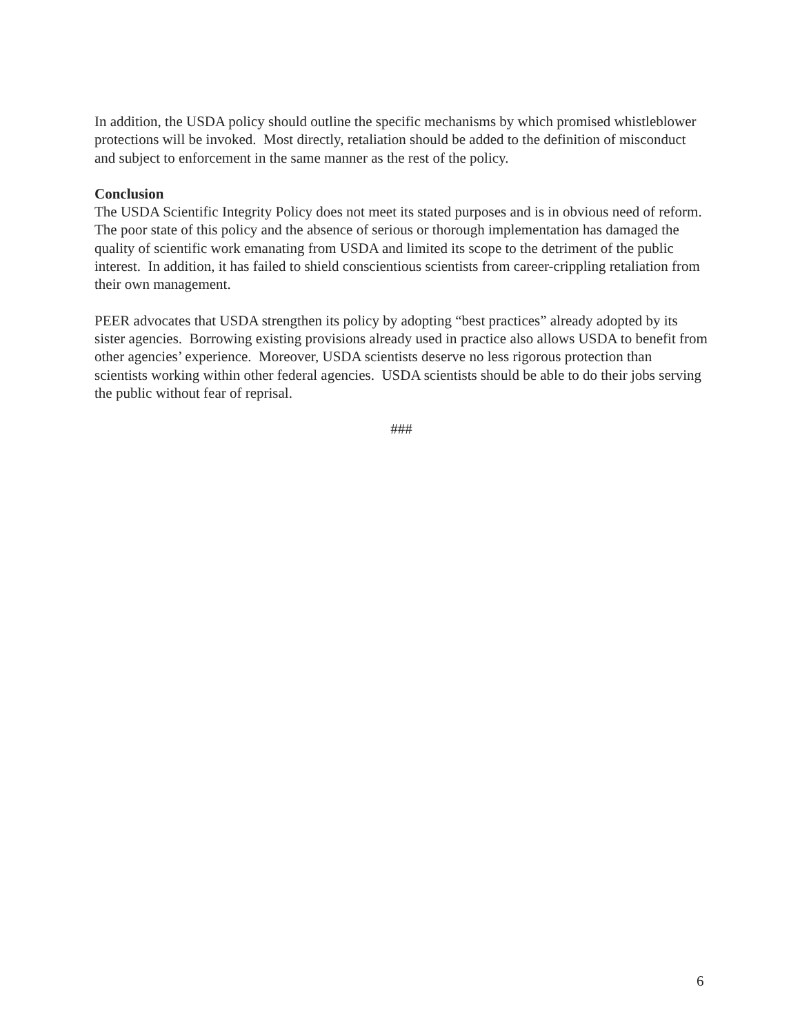In addition, the USDA policy should outline the specific mechanisms by which promised whistleblower protections will be invoked. Most directly, retaliation should be added to the definition of misconduct and subject to enforcement in the same manner as the rest of the policy.
Conclusion
The USDA Scientific Integrity Policy does not meet its stated purposes and is in obvious need of reform. The poor state of this policy and the absence of serious or thorough implementation has damaged the quality of scientific work emanating from USDA and limited its scope to the detriment of the public interest. In addition, it has failed to shield conscientious scientists from career-crippling retaliation from their own management.
PEER advocates that USDA strengthen its policy by adopting “best practices” already adopted by its sister agencies. Borrowing existing provisions already used in practice also allows USDA to benefit from other agencies’ experience. Moreover, USDA scientists deserve no less rigorous protection than scientists working within other federal agencies. USDA scientists should be able to do their jobs serving the public without fear of reprisal.
###
6